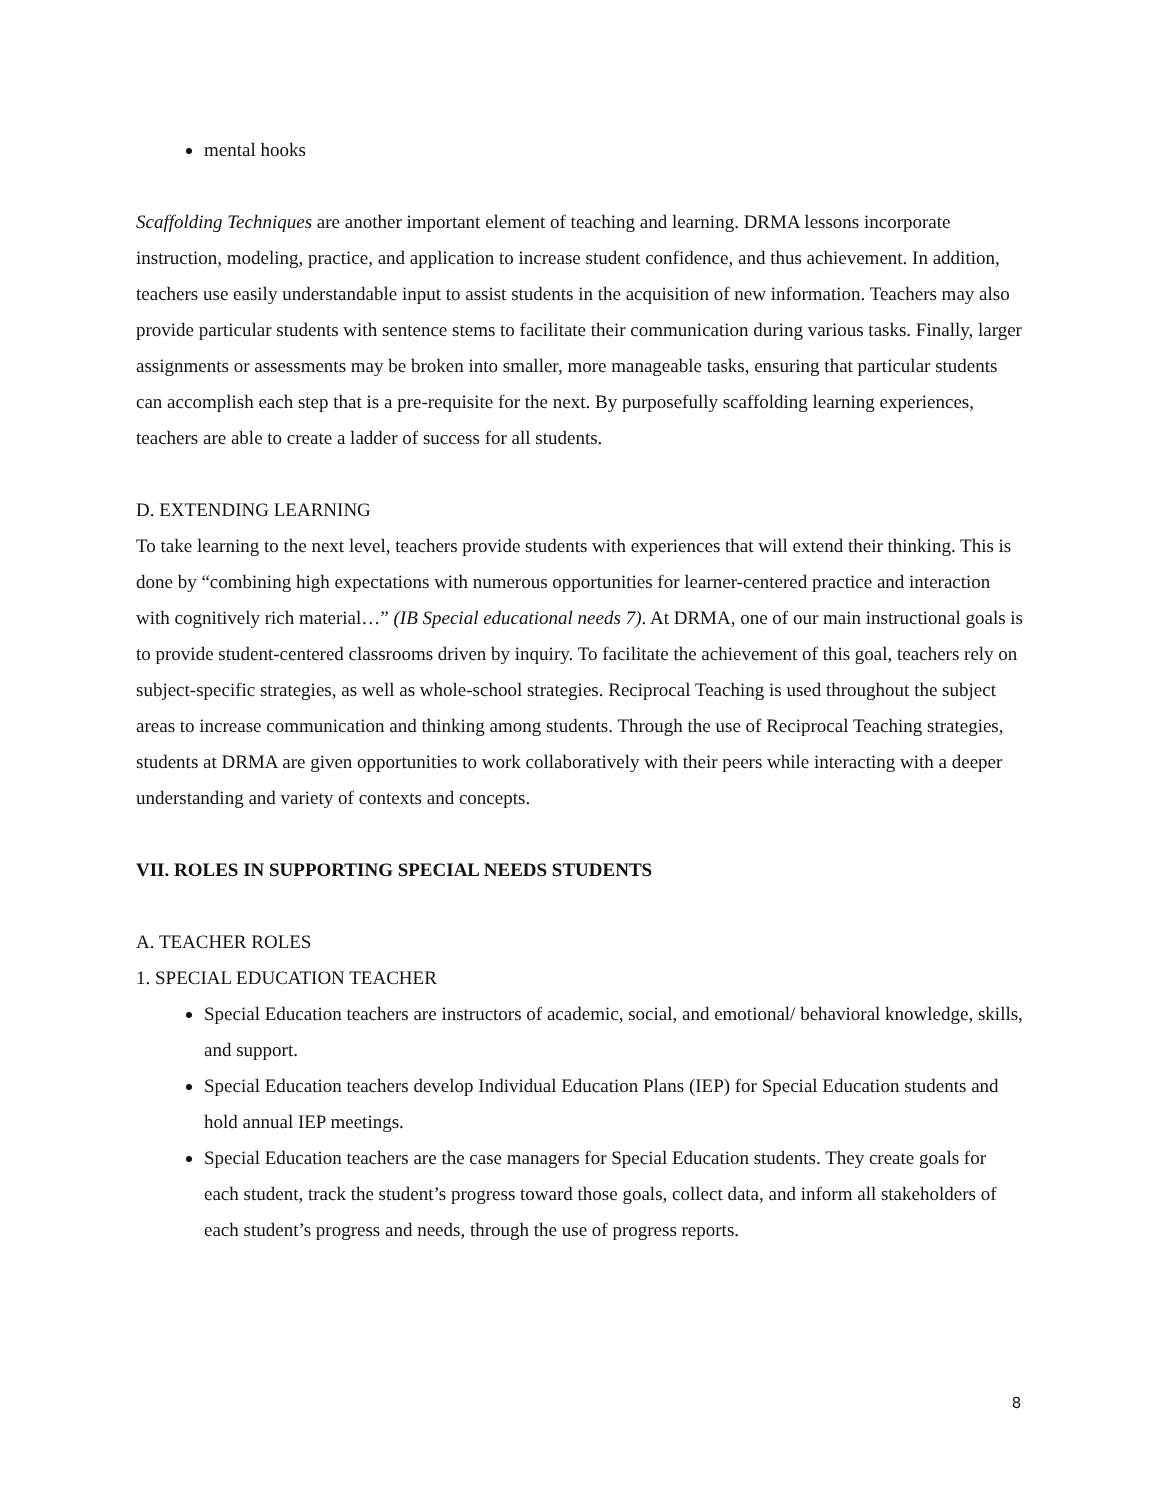mental hooks
Scaffolding Techniques are another important element of teaching and learning. DRMA lessons incorporate instruction, modeling, practice, and application to increase student confidence, and thus achievement. In addition, teachers use easily understandable input to assist students in the acquisition of new information. Teachers may also provide particular students with sentence stems to facilitate their communication during various tasks. Finally, larger assignments or assessments may be broken into smaller, more manageable tasks, ensuring that particular students can accomplish each step that is a pre-requisite for the next. By purposefully scaffolding learning experiences, teachers are able to create a ladder of success for all students.
D. EXTENDING LEARNING
To take learning to the next level, teachers provide students with experiences that will extend their thinking. This is done by “combining high expectations with numerous opportunities for learner-centered practice and interaction with cognitively rich material…” (IB Special educational needs 7). At DRMA, one of our main instructional goals is to provide student-centered classrooms driven by inquiry. To facilitate the achievement of this goal, teachers rely on subject-specific strategies, as well as whole-school strategies. Reciprocal Teaching is used throughout the subject areas to increase communication and thinking among students. Through the use of Reciprocal Teaching strategies, students at DRMA are given opportunities to work collaboratively with their peers while interacting with a deeper understanding and variety of contexts and concepts.
VII. ROLES IN SUPPORTING SPECIAL NEEDS STUDENTS
A. TEACHER ROLES
1. SPECIAL EDUCATION TEACHER
Special Education teachers are instructors of academic, social, and emotional/ behavioral knowledge, skills, and support.
Special Education teachers develop Individual Education Plans (IEP) for Special Education students and hold annual IEP meetings.
Special Education teachers are the case managers for Special Education students. They create goals for each student, track the student’s progress toward those goals, collect data, and inform all stakeholders of each student’s progress and needs, through the use of progress reports.
8